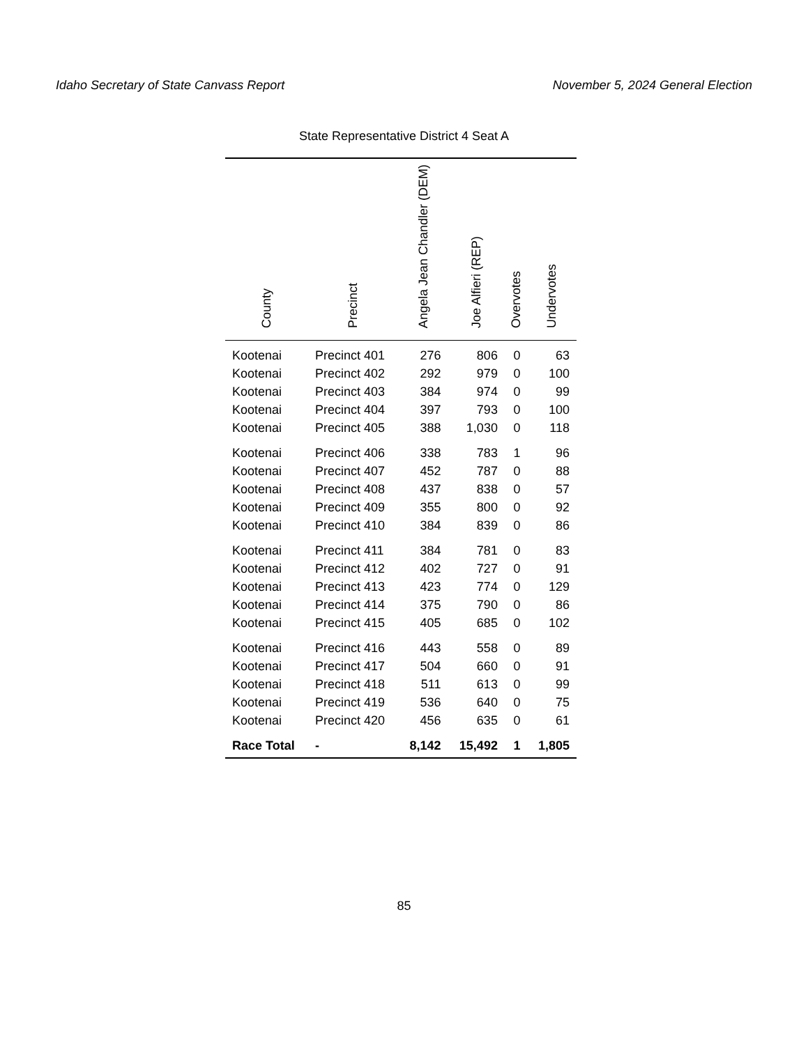Idaho Secretary of State Canvass Report November 5, 2024 General Election
State Representative District 4 Seat A
| County | Precinct | Angela Jean Chandler (DEM) | Joe Alfieri (REP) | Overvotes | Undervotes |
| --- | --- | --- | --- | --- | --- |
| Kootenai | Precinct 401 | 276 | 806 | 0 | 63 |
| Kootenai | Precinct 402 | 292 | 979 | 0 | 100 |
| Kootenai | Precinct 403 | 384 | 974 | 0 | 99 |
| Kootenai | Precinct 404 | 397 | 793 | 0 | 100 |
| Kootenai | Precinct 405 | 388 | 1,030 | 0 | 118 |
| Kootenai | Precinct 406 | 338 | 783 | 1 | 96 |
| Kootenai | Precinct 407 | 452 | 787 | 0 | 88 |
| Kootenai | Precinct 408 | 437 | 838 | 0 | 57 |
| Kootenai | Precinct 409 | 355 | 800 | 0 | 92 |
| Kootenai | Precinct 410 | 384 | 839 | 0 | 86 |
| Kootenai | Precinct 411 | 384 | 781 | 0 | 83 |
| Kootenai | Precinct 412 | 402 | 727 | 0 | 91 |
| Kootenai | Precinct 413 | 423 | 774 | 0 | 129 |
| Kootenai | Precinct 414 | 375 | 790 | 0 | 86 |
| Kootenai | Precinct 415 | 405 | 685 | 0 | 102 |
| Kootenai | Precinct 416 | 443 | 558 | 0 | 89 |
| Kootenai | Precinct 417 | 504 | 660 | 0 | 91 |
| Kootenai | Precinct 418 | 511 | 613 | 0 | 99 |
| Kootenai | Precinct 419 | 536 | 640 | 0 | 75 |
| Kootenai | Precinct 420 | 456 | 635 | 0 | 61 |
| Race Total | - | 8,142 | 15,492 | 1 | 1,805 |
85